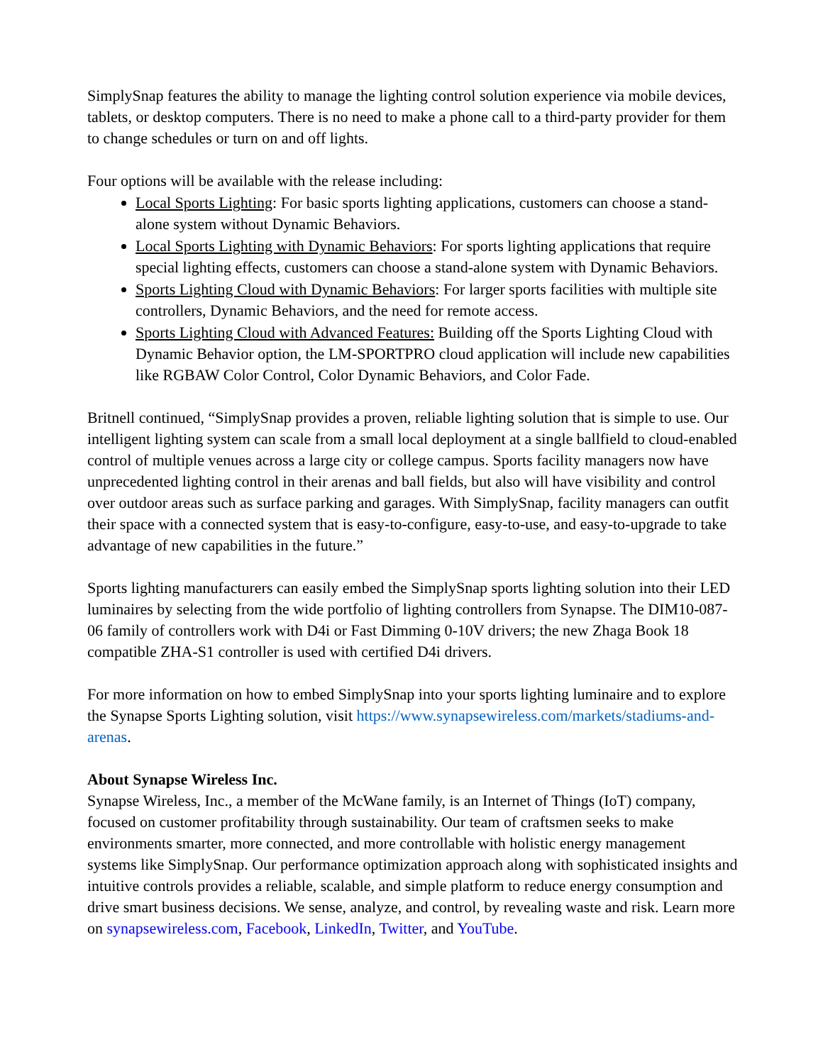SimplySnap features the ability to manage the lighting control solution experience via mobile devices, tablets, or desktop computers. There is no need to make a phone call to a third-party provider for them to change schedules or turn on and off lights.
Four options will be available with the release including:
Local Sports Lighting: For basic sports lighting applications, customers can choose a stand-alone system without Dynamic Behaviors.
Local Sports Lighting with Dynamic Behaviors: For sports lighting applications that require special lighting effects, customers can choose a stand-alone system with Dynamic Behaviors.
Sports Lighting Cloud with Dynamic Behaviors: For larger sports facilities with multiple site controllers, Dynamic Behaviors, and the need for remote access.
Sports Lighting Cloud with Advanced Features: Building off the Sports Lighting Cloud with Dynamic Behavior option, the LM-SPORTPRO cloud application will include new capabilities like RGBAW Color Control, Color Dynamic Behaviors, and Color Fade.
Britnell continued, “SimplySnap provides a proven, reliable lighting solution that is simple to use. Our intelligent lighting system can scale from a small local deployment at a single ballfield to cloud-enabled control of multiple venues across a large city or college campus. Sports facility managers now have unprecedented lighting control in their arenas and ball fields, but also will have visibility and control over outdoor areas such as surface parking and garages. With SimplySnap, facility managers can outfit their space with a connected system that is easy-to-configure, easy-to-use, and easy-to-upgrade to take advantage of new capabilities in the future.”
Sports lighting manufacturers can easily embed the SimplySnap sports lighting solution into their LED luminaires by selecting from the wide portfolio of lighting controllers from Synapse. The DIM10-087-06 family of controllers work with D4i or Fast Dimming 0-10V drivers; the new Zhaga Book 18 compatible ZHA-S1 controller is used with certified D4i drivers.
For more information on how to embed SimplySnap into your sports lighting luminaire and to explore the Synapse Sports Lighting solution, visit https://www.synapsewireless.com/markets/stadiums-and-arenas.
About Synapse Wireless Inc.
Synapse Wireless, Inc., a member of the McWane family, is an Internet of Things (IoT) company, focused on customer profitability through sustainability. Our team of craftsmen seeks to make environments smarter, more connected, and more controllable with holistic energy management systems like SimplySnap. Our performance optimization approach along with sophisticated insights and intuitive controls provides a reliable, scalable, and simple platform to reduce energy consumption and drive smart business decisions. We sense, analyze, and control, by revealing waste and risk. Learn more on synapsewireless.com, Facebook, LinkedIn, Twitter, and YouTube.